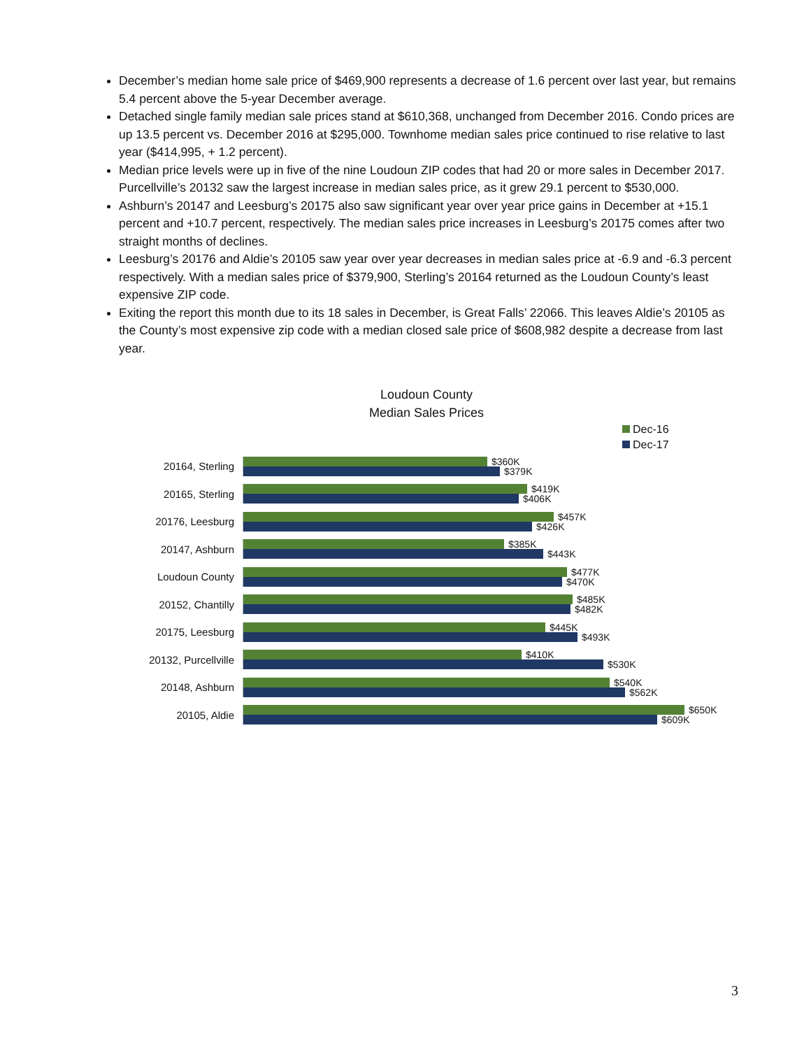December’s median home sale price of $469,900 represents a decrease of 1.6 percent over last year, but remains 5.4 percent above the 5-year December average.
Detached single family median sale prices stand at $610,368, unchanged from December 2016. Condo prices are up 13.5 percent vs. December 2016 at $295,000. Townhome median sales price continued to rise relative to last year ($414,995, + 1.2 percent).
Median price levels were up in five of the nine Loudoun ZIP codes that had 20 or more sales in December 2017. Purcellville’s 20132 saw the largest increase in median sales price, as it grew 29.1 percent to $530,000.
Ashburn’s 20147 and Leesburg’s 20175 also saw significant year over year price gains in December at +15.1 percent and +10.7 percent, respectively. The median sales price increases in Leesburg’s 20175 comes after two straight months of declines.
Leesburg’s 20176 and Aldie’s 20105 saw year over year decreases in median sales price at -6.9 and -6.3 percent respectively. With a median sales price of $379,900, Sterling’s 20164 returned as the Loudoun County’s least expensive ZIP code.
Exiting the report this month due to its 18 sales in December, is Great Falls’ 22066. This leaves Aldie’s 20105 as the County’s most expensive zip code with a median closed sale price of $608,982 despite a decrease from last year.
Loudoun County
Median Sales Prices
Dec-16
Dec-17
20164, Sterling
$360K
$379K
20165, Sterling
$419K
$406K
20176, Leesburg
$457K
$426K
20147, Ashburn
$385K
$443K
Loudoun County
$477K
$470K
20152, Chantilly
$485K
$482K
20175, Leesburg
$445K
$493K
20132, Purcellville
$410K
$530K
20148, Ashburn
$540K
$562K
20105, Aldie
$650K
$609K
3